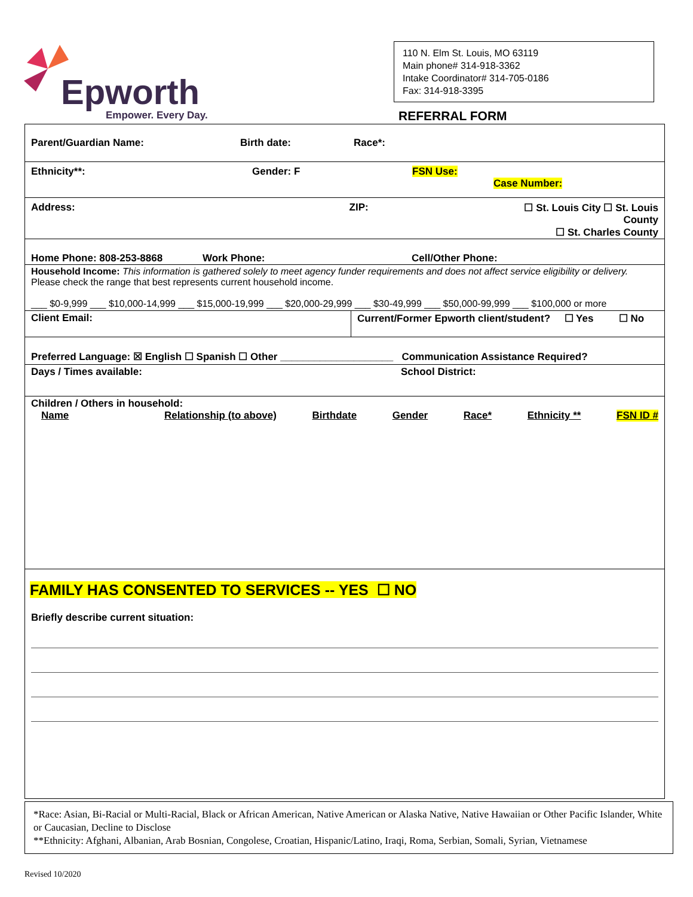Epworth
Empower. Every Day.
110 N. Elm St. Louis, MO 63119
Main phone# 314-918-3362
Intake Coordinator# 314-705-0186
Fax: 314-918-3395
REFERRAL FORM
Parent/Guardian Name: Birth date: Race*:
Ethnicity**: Gender: F FSN Use:
Case Number:
Address: ZIP: ☐ St. Louis City ☐ St. Louis County
☐ St. Charles County
Home Phone: 808-253-8868 Work Phone: Cell/Other Phone:
Household Income: This information is gathered solely to meet agency funder requirements and does not affect service eligibility or delivery.
Please check the range that best represents current household income.
___ $0-9,999 ___ $10,000-14,999 ___ $15,000-19,999 ___ $20,000-29,999 ___ $30-49,999 ___ $50,000-99,999 ___ $100,000 or more
Client Email: Current/Former Epworth client/student? ☐ Yes ☐ No
Preferred Language: ☒ English ☐ Spanish ☐ Other ____________________ Communication Assistance Required?
Days / Times available: School District:
Children / Others in household:
Name Relationship (to above) Birthdate Gender Race* Ethnicity ** FSN ID #
FAMILY HAS CONSENTED TO SERVICES -- YES ☐ NO
Briefly describe current situation:
*Race: Asian, Bi-Racial or Multi-Racial, Black or African American, Native American or Alaska Native, Native Hawaiian or Other Pacific Islander, White or Caucasian, Decline to Disclose
**Ethnicity: Afghani, Albanian, Arab Bosnian, Congolese, Croatian, Hispanic/Latino, Iraqi, Roma, Serbian, Somali, Syrian, Vietnamese
Revised 10/2020